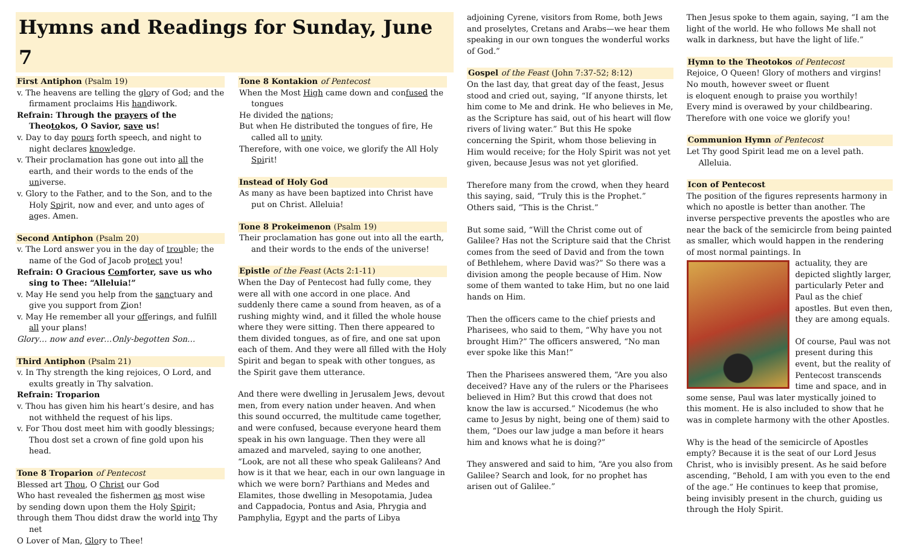Hymns and Readings for Sunday, June 7
First Antiphon (Psalm 19)
v. The heavens are telling the glory of God; and the firmament proclaims His handiwork.
Refrain: Through the prayers of the Theotokos, O Savior, save us!
v. Day to day pours forth speech, and night to night declares knowledge.
v. Their proclamation has gone out into all the earth, and their words to the ends of the universe.
v. Glory to the Father, and to the Son, and to the Holy Spirit, now and ever, and unto ages of ages. Amen.
Second Antiphon (Psalm 20)
v. The Lord answer you in the day of trouble; the name of the God of Jacob protect you!
Refrain: O Gracious Comforter, save us who sing to Thee: “Alleluia!”
v. May He send you help from the sanctuary and give you support from Zion!
v. May He remember all your offerings, and fulfill all your plans!
Glory… now and ever…Only-begotten Son…
Third Antiphon (Psalm 21)
v. In Thy strength the king rejoices, O Lord, and exults greatly in Thy salvation.
Refrain: Troparion
v. Thou has given him his heart’s desire, and has not withheld the request of his lips.
v. For Thou dost meet him with goodly blessings; Thou dost set a crown of fine gold upon his head.
Tone 8 Troparion of Pentecost
Blessed art Thou, O Christ our God
Who hast revealed the fishermen as most wise
by sending down upon them the Holy Spirit;
through them Thou didst draw the world into Thy net
O Lover of Man, Glory to Thee!
Tone 8 Kontakion of Pentecost
When the Most High came down and confused the tongues
He divided the nations;
But when He distributed the tongues of fire, He called all to unity.
Therefore, with one voice, we glorify the All Holy Spirit!
Instead of Holy God
As many as have been baptized into Christ have put on Christ. Alleluia!
Tone 8 Prokeimenon (Psalm 19)
Their proclamation has gone out into all the earth, and their words to the ends of the universe!
Epistle of the Feast (Acts 2:1-11)
When the Day of Pentecost had fully come, they were all with one accord in one place. And suddenly there came a sound from heaven, as of a rushing mighty wind, and it filled the whole house where they were sitting. Then there appeared to them divided tongues, as of fire, and one sat upon each of them. And they were all filled with the Holy Spirit and began to speak with other tongues, as the Spirit gave them utterance.
And there were dwelling in Jerusalem Jews, devout men, from every nation under heaven. And when this sound occurred, the multitude came together, and were confused, because everyone heard them speak in his own language. Then they were all amazed and marveled, saying to one another, “Look, are not all these who speak Galileans? And how is it that we hear, each in our own language in which we were born? Parthians and Medes and Elamites, those dwelling in Mesopotamia, Judea and Cappadocia, Pontus and Asia, Phrygia and Pamphylia, Egypt and the parts of Libya
adjoining Cyrene, visitors from Rome, both Jews and proselytes, Cretans and Arabs—we hear them speaking in our own tongues the wonderful works of God.”
Gospel of the Feast (John 7:37-52; 8:12)
On the last day, that great day of the feast, Jesus stood and cried out, saying, “If anyone thirsts, let him come to Me and drink. He who believes in Me, as the Scripture has said, out of his heart will flow rivers of living water.” But this He spoke concerning the Spirit, whom those believing in Him would receive; for the Holy Spirit was not yet given, because Jesus was not yet glorified.
Therefore many from the crowd, when they heard this saying, said, “Truly this is the Prophet.” Others said, “This is the Christ.”
But some said, “Will the Christ come out of Galilee? Has not the Scripture said that the Christ comes from the seed of David and from the town of Bethlehem, where David was?” So there was a division among the people because of Him. Now some of them wanted to take Him, but no one laid hands on Him.
Then the officers came to the chief priests and Pharisees, who said to them, “Why have you not brought Him?” The officers answered, “No man ever spoke like this Man!”
Then the Pharisees answered them, “Are you also deceived? Have any of the rulers or the Pharisees believed in Him? But this crowd that does not know the law is accursed.” Nicodemus (he who came to Jesus by night, being one of them) said to them, “Does our law judge a man before it hears him and knows what he is doing?”
They answered and said to him, “Are you also from Galilee? Search and look, for no prophet has arisen out of Galilee.”
Then Jesus spoke to them again, saying, “I am the light of the world. He who follows Me shall not walk in darkness, but have the light of life.”
Hymn to the Theotokos of Pentecost
Rejoice, O Queen! Glory of mothers and virgins!
No mouth, however sweet or fluent
is eloquent enough to praise you worthily!
Every mind is overawed by your childbearing.
Therefore with one voice we glorify you!
Communion Hymn of Pentecost
Let Thy good Spirit lead me on a level path. Alleluia.
Icon of Pentecost
The position of the figures represents harmony in which no apostle is better than another. The inverse perspective prevents the apostles who are near the back of the semicircle from being painted as smaller, which would happen in the rendering of most normal paintings. In
actuality, they are depicted slightly larger, particularly Peter and Paul as the chief apostles. But even then, they are among equals.
Of course, Paul was not present during this event, but the reality of Pentecost transcends time and space, and in some sense, Paul was later mystically joined to this moment. He is also included to show that he was in complete harmony with the other Apostles.
Why is the head of the semicircle of Apostles empty? Because it is the seat of our Lord Jesus Christ, who is invisibly present. As he said before ascending, “Behold, I am with you even to the end of the age.” He continues to keep that promise, being invisibly present in the church, guiding us through the Holy Spirit.